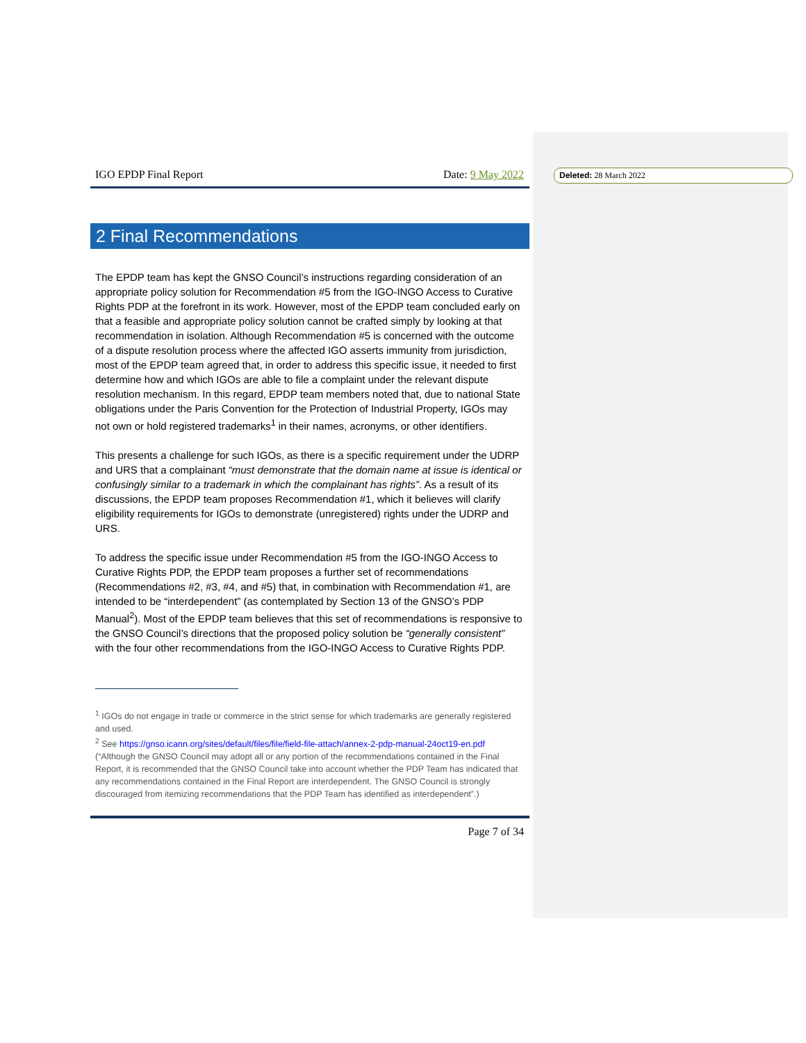Deleted: 28 March 2022
IGO EPDP Final Report Date: 9 May 2022
2 Final Recommendations
The EPDP team has kept the GNSO Council’s instructions regarding consideration of an appropriate policy solution for Recommendation #5 from the IGO-INGO Access to Curative Rights PDP at the forefront in its work. However, most of the EPDP team concluded early on that a feasible and appropriate policy solution cannot be crafted simply by looking at that recommendation in isolation. Although Recommendation #5 is concerned with the outcome of a dispute resolution process where the affected IGO asserts immunity from jurisdiction, most of the EPDP team agreed that, in order to address this specific issue, it needed to first determine how and which IGOs are able to file a complaint under the relevant dispute resolution mechanism. In this regard, EPDP team members noted that, due to national State obligations under the Paris Convention for the Protection of Industrial Property, IGOs may not own or hold registered trademarks<sup>1</sup> in their names, acronyms, or other identifiers.
This presents a challenge for such IGOs, as there is a specific requirement under the UDRP and URS that a complainant “must demonstrate that the domain name at issue is identical or confusingly similar to a trademark in which the complainant has rights”. As a result of its discussions, the EPDP team proposes Recommendation #1, which it believes will clarify eligibility requirements for IGOs to demonstrate (unregistered) rights under the UDRP and URS.
To address the specific issue under Recommendation #5 from the IGO-INGO Access to Curative Rights PDP, the EPDP team proposes a further set of recommendations (Recommendations #2, #3, #4, and #5) that, in combination with Recommendation #1, are intended to be “interdependent” (as contemplated by Section 13 of the GNSO’s PDP Manual<sup>2</sup>). Most of the EPDP team believes that this set of recommendations is responsive to the GNSO Council’s directions that the proposed policy solution be “generally consistent” with the four other recommendations from the IGO-INGO Access to Curative Rights PDP.
<sup>1</sup> IGOs do not engage in trade or commerce in the strict sense for which trademarks are generally registered and used.
<sup>2</sup> See https://gnso.icann.org/sites/default/files/file/field-file-attach/annex-2-pdp-manual-24oct19-en.pdf (“Although the GNSO Council may adopt all or any portion of the recommendations contained in the Final Report, it is recommended that the GNSO Council take into account whether the PDP Team has indicated that any recommendations contained in the Final Report are interdependent. The GNSO Council is strongly discouraged from itemizing recommendations that the PDP Team has identified as interdependent”.)
Page 7 of 34